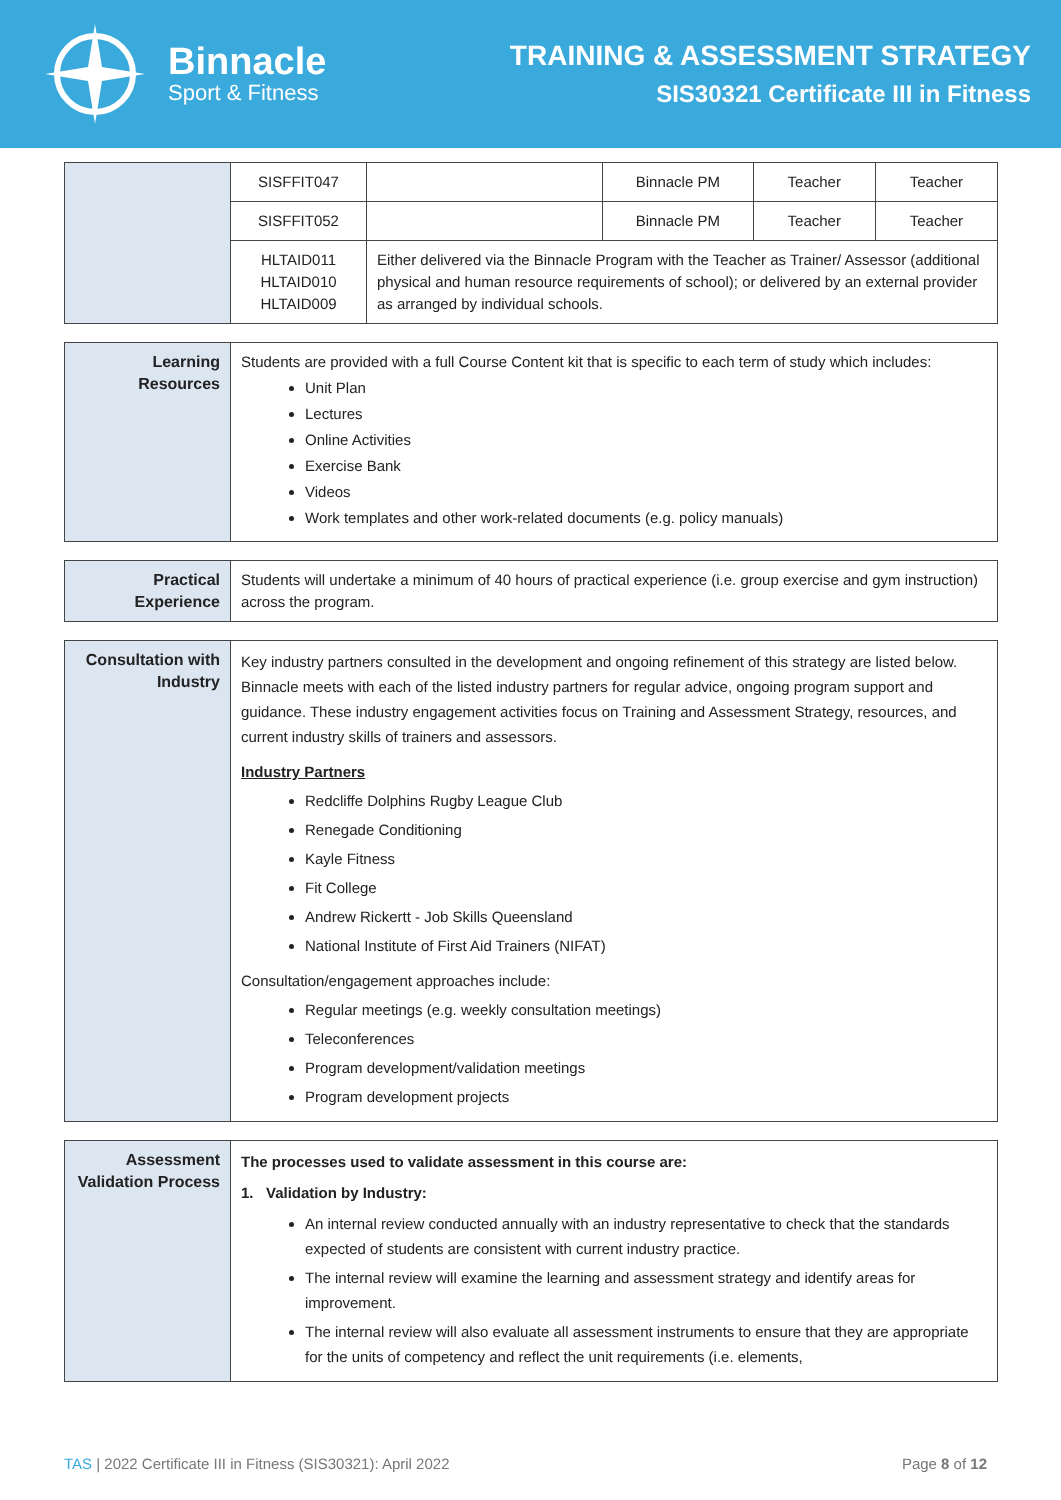Binnacle
Sport & Fitness
TRAINING & ASSESSMENT STRATEGY
SIS30321 Certificate III in Fitness
| | SISFFIT047 | | Binnacle PM | Teacher | Teacher |
| | SISFFIT052 | | Binnacle PM | Teacher | Teacher |
| | HLTAID011 HLTAID010 HLTAID009 | Either delivered via the Binnacle Program with the Teacher as Trainer/ Assessor (additional physical and human resource requirements of school); or delivered by an external provider as arranged by individual schools. | | | |
| Learning Resources | Students are provided with a full Course Content kit that is specific to each term of study which includes: Unit Plan Lectures Online Activities Exercise Bank Videos Work templates and other work-related documents (e.g. policy manuals) |
| Practical Experience | Students will undertake a minimum of 40 hours of practical experience (i.e. group exercise and gym instruction) across the program. |
| Consultation with Industry | Key industry partners consulted in the development and ongoing refinement of this strategy are listed below. Binnacle meets with each of the listed industry partners for regular advice, ongoing program support and guidance. These industry engagement activities focus on Training and Assessment Strategy, resources, and current industry skills of trainers and assessors. Industry Partners Redcliffe Dolphins Rugby League Club Renegade Conditioning Kayle Fitness Fit College Andrew Rickertt - Job Skills Queensland National Institute of First Aid Trainers (NIFAT) Consultation/engagement approaches include: Regular meetings (e.g. weekly consultation meetings) Teleconferences Program development/validation meetings Program development projects |
| Assessment Validation Process | The processes used to validate assessment in this course are: 1. Validation by Industry: An internal review conducted annually with an industry representative to check that the standards expected of students are consistent with current industry practice. The internal review will examine the learning and assessment strategy and identify areas for improvement. The internal review will also evaluate all assessment instruments to ensure that they are appropriate for the units of competency and reflect the unit requirements (i.e. elements, |
TAS | 2022 Certificate III in Fitness (SIS30321): April 2022 Page 8 of 12